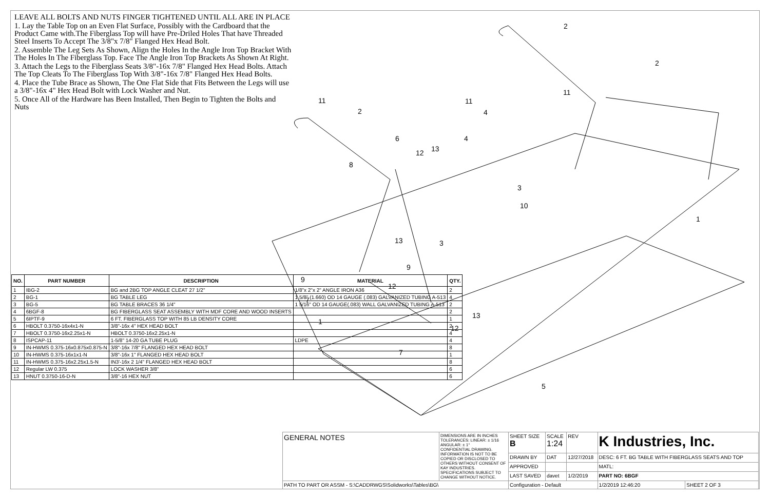LEAVE ALL BOLTS AND NUTS FINGER TIGHTENED UNTIL ALL ARE IN PLACE
1. Lay the Table Top on an Even Flat Surface, Possibly with the Cardboard that the Product Came with.The Fiberglass Top will have Pre-Driled Holes That have Threaded Steel Inserts To Accept The 3/8"x 7/8" Flanged Hex Head Bolt.
2. Assemble The Leg Sets As Shown, Align the Holes In the Angle Iron Top Bracket With The Holes In The Fiberglass Top. Face The Angle Iron Top Brackets As Shown At Right.
3. Attach the Legs to the Fiberglass Seats 3/8"-16x 7/8" Flanged Hex Head Bolts. Attach The Top Cleats To The Fiberglass Top With 3/8"-16x 7/8" Flanged Hex Head Bolts.
4. Place the Tube Brace as Shown, The One Flat Side that Fits Between the Legs will use a 3/8"-16x 4" Hex Head Bolt with Lock Washer and Nut.
5. Once All of the Hardware has Been Installed, Then Begin to Tighten the Bolts and Nuts
2
2
2
11
11
11
4
4
6
8
12
13
3
10
1
13
3
9
9
12
7
13
1
12
7
5
| NO. | PART NUMBER | DESCRIPTION | MATERIAL | QTY. |
| --- | --- | --- | --- | --- |
| 1 | IBG-2 | BG and 2BG TOP ANGLE CLEAT 27 1/2" | 1/8"x 2"x 2" ANGLE IRON A36 | 2 |
| 2 | BG-1 | BG TABLE LEG | 1 5/8" (1.660) OD 14 GAUGE (.083) GALVANIZED TUBING A-513 | 4 |
| 3 | BG-5 | BG TABLE BRACES 36 1/4" | 1 5/16" OD 14 GAUGE(.083) WALL GALVANIZED TUBING A-513 | 2 |
| 4 | 6BGF-8 | BG FIBERGLASS SEAT ASSEMBLY WITH MDF CORE AND WOOD INSERTS | | 2 |
| 5 | 6IPTF-9 | 6 FT. FIBERGLASS TOP WITH 85 LB DENSITY CORE | | 1 |
| 6 | HBOLT 0.3750-16x4x1-N | 3/8"-16x 4" HEX HEAD BOLT | | 2 |
| 7 | HBOLT 0.3750-16x2.25x1-N | HBOLT 0.3750-16x2.25x1-N | | 4 |
| 8 | ISPCAP-11 | 1-5/8" 14-20 GA TUBE PLUG | LDPE | 4 |
| 9 | IN-HWMS 0.375-16x0.875x0.875-N | 3/8"-16x 7/8" FLANGED HEX HEAD BOLT | | 8 |
| 10 | IN-HWMS 0.375-16x1x1-N | 3/8"-16x 1" FLANGED HEX HEAD BOLT | | 1 |
| 11 | IN-HWMS 0.375-16x2.25x1.5-N | IN3'-16x 2 1/4" FLANGED HEX HEAD BOLT | | 8 |
| 12 | Regular LW 0.375 | LOCK WASHER 3/8" | | 6 |
| 13 | HNUT 0.3750-16-D-N | 3/8"-16 HEX NUT | | 6 |
| GENERAL NOTES | DIMENSIONS ARE IN INCHES TOLERANCES: LINEAR: ± 1/16 ANGULAR: ± 1° CONFIDENTIAL DRAWING. INFORMATION IS NOT TO BE COPIED OR DISCLOSED TO OTHERS WITHOUT CONSENT OF KAY INDUSTRIES. SPECIFICATIONS SUBJECT TO CHANGE WITHOUT NOTICE. | SHEET SIZE B | SCALE 1:24 | REV | K Industries, Inc. | |
| | | DRAWN BY | DAT | 12/27/2018 | DESC: 6 FT. BG TABLE WITH FIBERGLASS SEATS AND TOP | |
| | | APPROVED | | | MATL: | |
| | | LAST SAVED | davet | 1/2/2019 | PART NO: 6BGF | |
| PATH TO PART OR ASSM - S:\CADDRWGS\Solidworks\Tables\BG\ | | Configuration - Default | | | 1/2/2019 12:46:20 | SHEET 2 OF 3 |